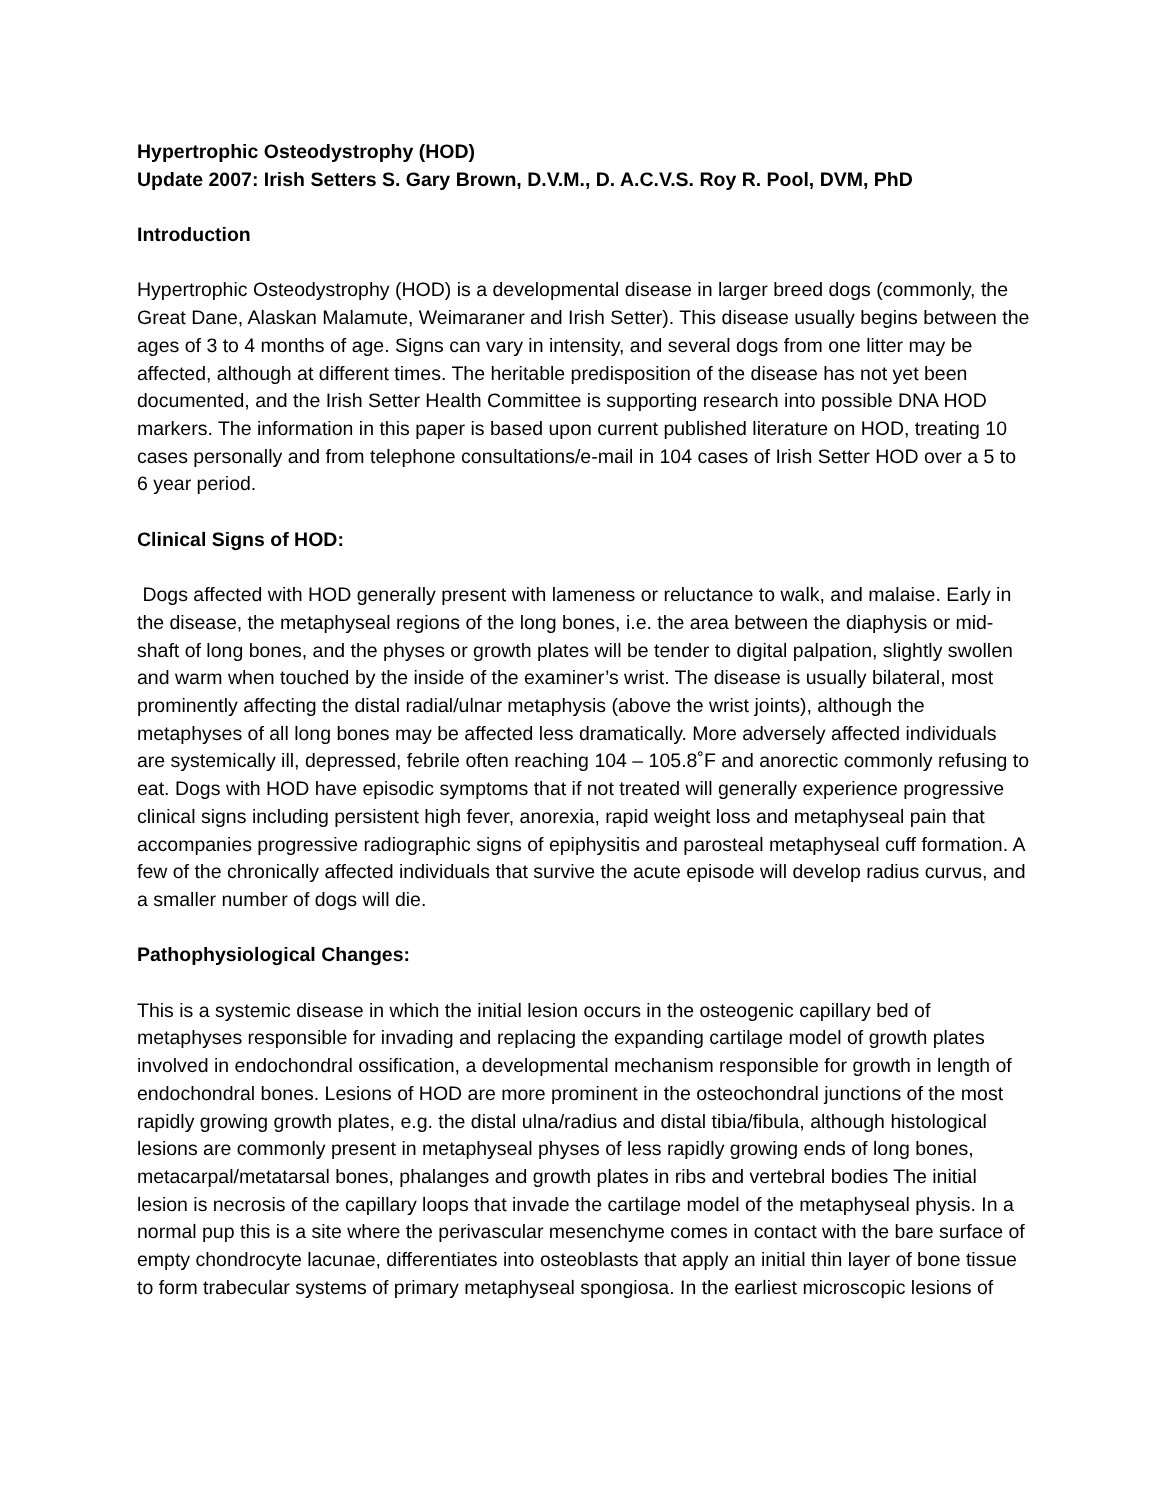Hypertrophic Osteodystrophy (HOD)
Update 2007: Irish Setters S. Gary Brown, D.V.M., D. A.C.V.S. Roy R. Pool, DVM, PhD
Introduction
Hypertrophic Osteodystrophy (HOD) is a developmental disease in larger breed dogs (commonly, the Great Dane, Alaskan Malamute, Weimaraner and Irish Setter). This disease usually begins between the ages of 3 to 4 months of age. Signs can vary in intensity, and several dogs from one litter may be affected, although at different times. The heritable predisposition of the disease has not yet been documented, and the Irish Setter Health Committee is supporting research into possible DNA HOD markers. The information in this paper is based upon current published literature on HOD, treating 10 cases personally and from telephone consultations/e-mail in 104 cases of Irish Setter HOD over a 5 to 6 year period.
Clinical Signs of HOD:
Dogs affected with HOD generally present with lameness or reluctance to walk, and malaise. Early in the disease, the metaphyseal regions of the long bones, i.e. the area between the diaphysis or mid-shaft of long bones, and the physes or growth plates will be tender to digital palpation, slightly swollen and warm when touched by the inside of the examiner’s wrist. The disease is usually bilateral, most prominently affecting the distal radial/ulnar metaphysis (above the wrist joints), although the metaphyses of all long bones may be affected less dramatically. More adversely affected individuals are systemically ill, depressed, febrile often reaching 104 – 105.8˚F and anorectic commonly refusing to eat. Dogs with HOD have episodic symptoms that if not treated will generally experience progressive clinical signs including persistent high fever, anorexia, rapid weight loss and metaphyseal pain that accompanies progressive radiographic signs of epiphysitis and parosteal metaphyseal cuff formation. A few of the chronically affected individuals that survive the acute episode will develop radius curvus, and a smaller number of dogs will die.
Pathophysiological Changes:
This is a systemic disease in which the initial lesion occurs in the osteogenic capillary bed of metaphyses responsible for invading and replacing the expanding cartilage model of growth plates involved in endochondral ossification, a developmental mechanism responsible for growth in length of endochondral bones. Lesions of HOD are more prominent in the osteochondral junctions of the most rapidly growing growth plates, e.g. the distal ulna/radius and distal tibia/fibula, although histological lesions are commonly present in metaphyseal physes of less rapidly growing ends of long bones, metacarpal/metatarsal bones, phalanges and growth plates in ribs and vertebral bodies The initial lesion is necrosis of the capillary loops that invade the cartilage model of the metaphyseal physis. In a normal pup this is a site where the perivascular mesenchyme comes in contact with the bare surface of empty chondrocyte lacunae, differentiates into osteoblasts that apply an initial thin layer of bone tissue to form trabecular systems of primary metaphyseal spongiosa. In the earliest microscopic lesions of